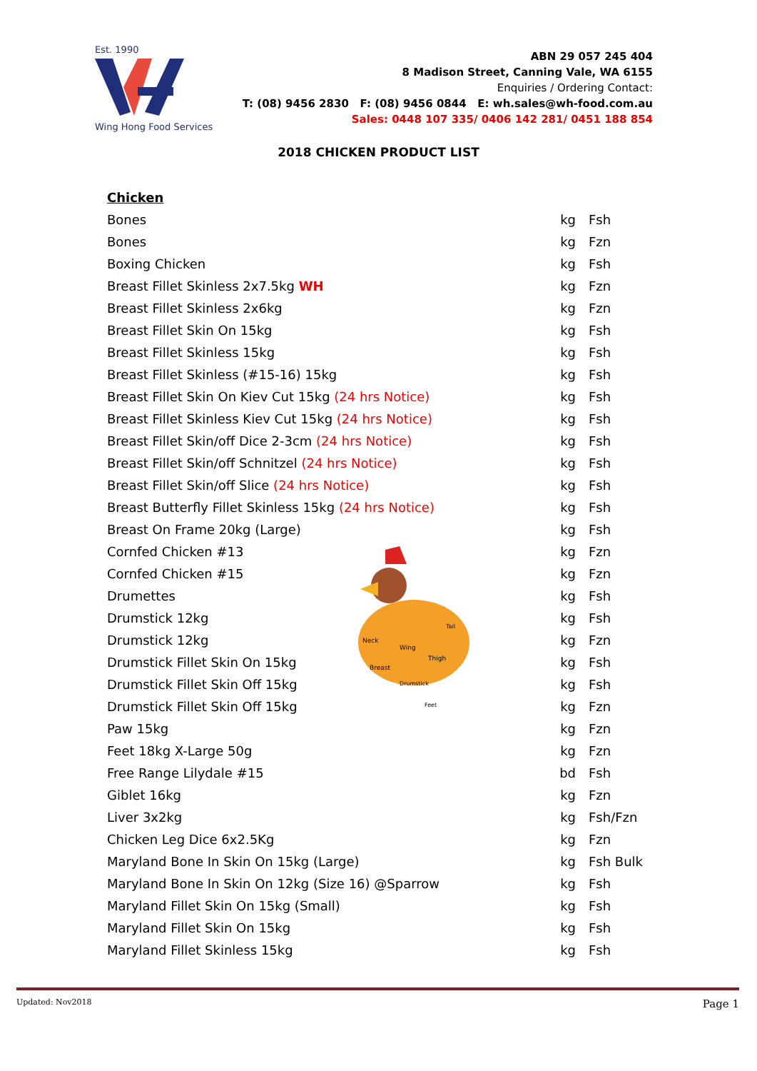Est. 1990 Wing Hong Food Services
ABN 29 057 245 404
8 Madison Street, Canning Vale, WA 6155
Enquiries / Ordering Contact:
T: (08) 9456 2830 F: (08) 9456 0844 E: wh.sales@wh-food.com.au
Sales: 0448 107 335/ 0406 142 281/ 0451 188 854
2018 CHICKEN PRODUCT LIST
| Chicken | | |
| Bones | kg | Fsh |
| Bones | kg | Fzn |
| Boxing Chicken | kg | Fsh |
| Breast Fillet Skinless 2x7.5kg WH | kg | Fzn |
| Breast Fillet Skinless 2x6kg | kg | Fzn |
| Breast Fillet Skin On 15kg | kg | Fsh |
| Breast Fillet Skinless 15kg | kg | Fsh |
| Breast Fillet Skinless (#15-16) 15kg | kg | Fsh |
| Breast Fillet Skin On Kiev Cut 15kg (24 hrs Notice) | kg | Fsh |
| Breast Fillet Skinless Kiev Cut 15kg (24 hrs Notice) | kg | Fsh |
| Breast Fillet Skin/off Dice 2-3cm (24 hrs Notice) | kg | Fsh |
| Breast Fillet Skin/off Schnitzel (24 hrs Notice) | kg | Fsh |
| Breast Fillet Skin/off Slice (24 hrs Notice) | kg | Fsh |
| Breast Butterfly Fillet Skinless 15kg (24 hrs Notice) | kg | Fsh |
| Breast On Frame 20kg (Large) | kg | Fsh |
| Cornfed Chicken #13 | kg | Fzn |
| Cornfed Chicken #15 | kg | Fzn |
| Drumettes | kg | Fsh |
| Drumstick 12kg | kg | Fsh |
| Drumstick 12kg | kg | Fzn |
| Drumstick Fillet Skin On 15kg | kg | Fsh |
| Drumstick Fillet Skin Off 15kg | kg | Fsh |
| Drumstick Fillet Skin Off 15kg | kg | Fzn |
| Paw 15kg | kg | Fzn |
| Feet 18kg X-Large 50g | kg | Fzn |
| Free Range Lilydale #15 | bd | Fsh |
| Giblet 16kg | kg | Fzn |
| Liver 3x2kg | kg | Fsh/Fzn |
| Chicken Leg Dice 6x2.5Kg | kg | Fzn |
| Maryland Bone In Skin On 15kg (Large) | kg | Fsh Bulk |
| Maryland Bone In Skin On 12kg (Size 16) @Sparrow | kg | Fsh |
| Maryland Fillet Skin On 15kg (Small) | kg | Fsh |
| Maryland Fillet Skin On 15kg | kg | Fsh |
| Maryland Fillet Skinless 15kg | kg | Fsh |
Neck
Wing
Thigh
Breast
Drumstick
Tail
Feet
Updated: Nov2018 Page 1